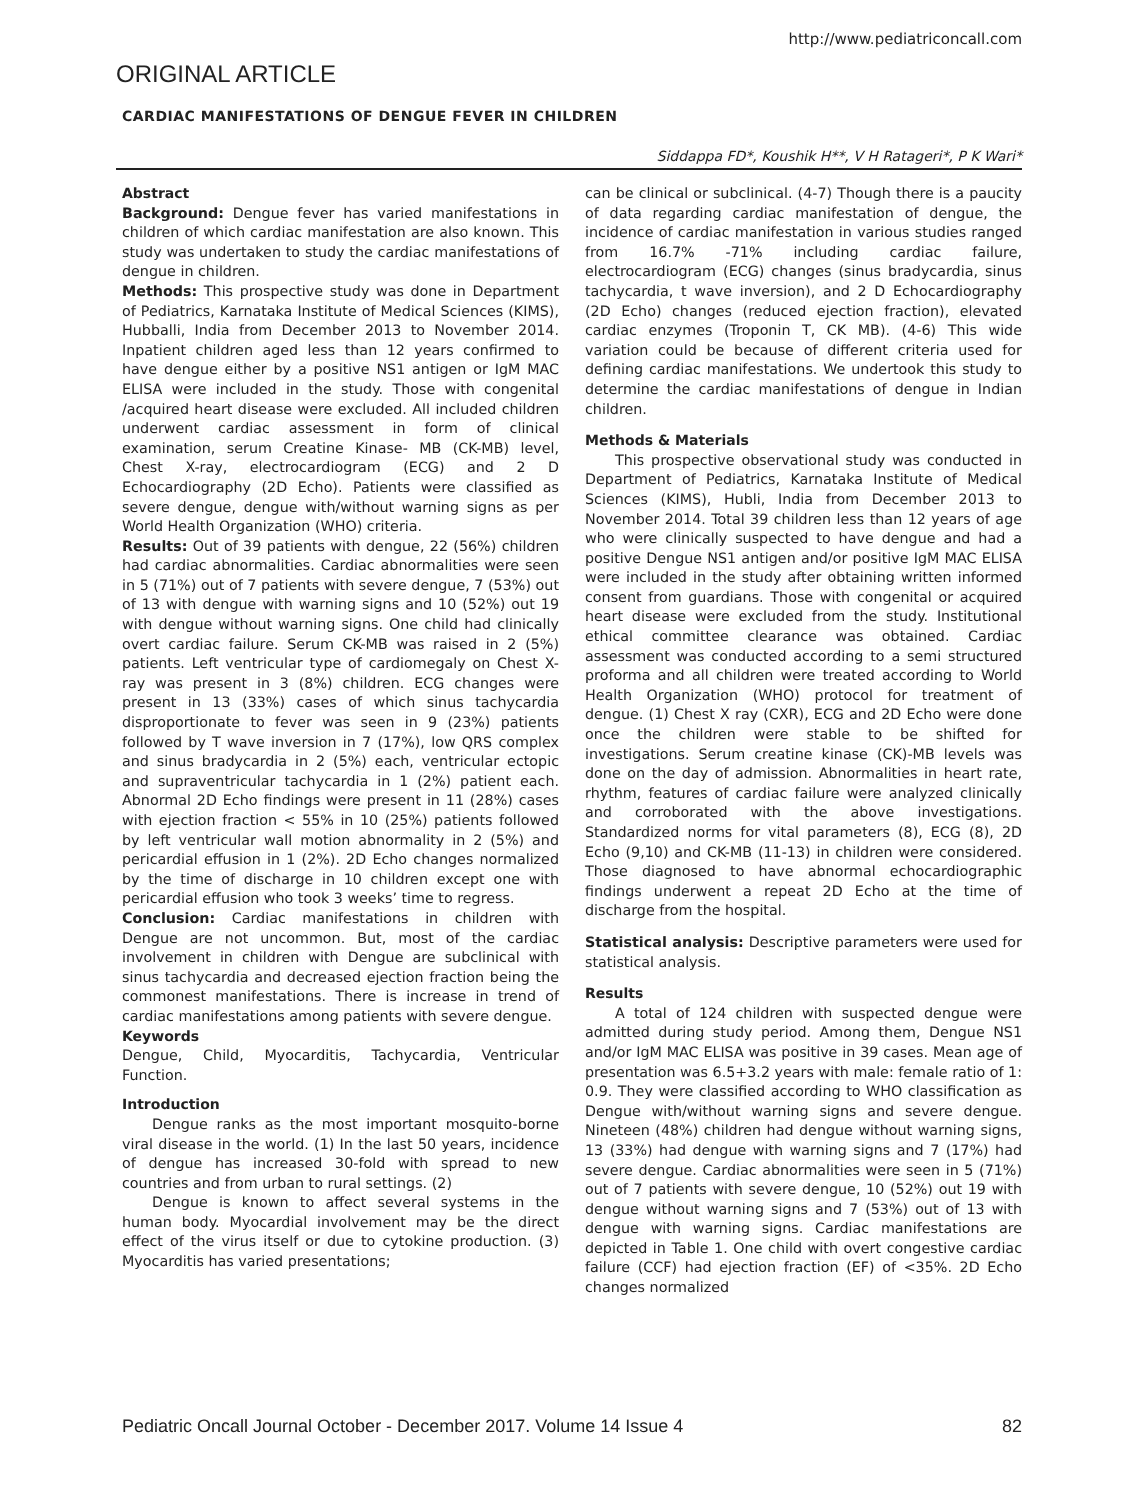http://www.pediatriconcall.com
ORIGINAL ARTICLE
CARDIAC MANIFESTATIONS OF DENGUE FEVER IN CHILDREN
Siddappa FD*, Koushik H**, V H Ratageri*, P K Wari*
Abstract
Background: Dengue fever has varied manifestations in children of which cardiac manifestation are also known. This study was undertaken to study the cardiac manifestations of dengue in children.
Methods: This prospective study was done in Department of Pediatrics, Karnataka Institute of Medical Sciences (KIMS), Hubballi, India from December 2013 to November 2014. Inpatient children aged less than 12 years confirmed to have dengue either by a positive NS1 antigen or IgM MAC ELISA were included in the study. Those with congenital /acquired heart disease were excluded. All included children underwent cardiac assessment in form of clinical examination, serum Creatine Kinase- MB (CK-MB) level, Chest X-ray, electrocardiogram (ECG) and 2 D Echocardiography (2D Echo). Patients were classified as severe dengue, dengue with/without warning signs as per World Health Organization (WHO) criteria.
Results: Out of 39 patients with dengue, 22 (56%) children had cardiac abnormalities. Cardiac abnormalities were seen in 5 (71%) out of 7 patients with severe dengue, 7 (53%) out of 13 with dengue with warning signs and 10 (52%) out 19 with dengue without warning signs. One child had clinically overt cardiac failure. Serum CK-MB was raised in 2 (5%) patients. Left ventricular type of cardiomegaly on Chest X-ray was present in 3 (8%) children. ECG changes were present in 13 (33%) cases of which sinus tachycardia disproportionate to fever was seen in 9 (23%) patients followed by T wave inversion in 7 (17%), low QRS complex and sinus bradycardia in 2 (5%) each, ventricular ectopic and supraventricular tachycardia in 1 (2%) patient each. Abnormal 2D Echo findings were present in 11 (28%) cases with ejection fraction < 55% in 10 (25%) patients followed by left ventricular wall motion abnormality in 2 (5%) and pericardial effusion in 1 (2%). 2D Echo changes normalized by the time of discharge in 10 children except one with pericardial effusion who took 3 weeks’ time to regress.
Conclusion: Cardiac manifestations in children with Dengue are not uncommon. But, most of the cardiac involvement in children with Dengue are subclinical with sinus tachycardia and decreased ejection fraction being the commonest manifestations. There is increase in trend of cardiac manifestations among patients with severe dengue.
Keywords
Dengue, Child, Myocarditis, Tachycardia, Ventricular Function.
Introduction
Dengue ranks as the most important mosquito-borne viral disease in the world. (1) In the last 50 years, incidence of dengue has increased 30-fold with spread to new countries and from urban to rural settings. (2)
Dengue is known to affect several systems in the human body. Myocardial involvement may be the direct effect of the virus itself or due to cytokine production. (3) Myocarditis has varied presentations;
can be clinical or subclinical. (4-7) Though there is a paucity of data regarding cardiac manifestation of dengue, the incidence of cardiac manifestation in various studies ranged from 16.7% -71% including cardiac failure, electrocardiogram (ECG) changes (sinus bradycardia, sinus tachycardia, t wave inversion), and 2 D Echocardiography (2D Echo) changes (reduced ejection fraction), elevated cardiac enzymes (Troponin T, CK MB). (4-6) This wide variation could be because of different criteria used for defining cardiac manifestations. We undertook this study to determine the cardiac manifestations of dengue in Indian children.
Methods & Materials
This prospective observational study was conducted in Department of Pediatrics, Karnataka Institute of Medical Sciences (KIMS), Hubli, India from December 2013 to November 2014. Total 39 children less than 12 years of age who were clinically suspected to have dengue and had a positive Dengue NS1 antigen and/or positive IgM MAC ELISA were included in the study after obtaining written informed consent from guardians. Those with congenital or acquired heart disease were excluded from the study. Institutional ethical committee clearance was obtained. Cardiac assessment was conducted according to a semi structured proforma and all children were treated according to World Health Organization (WHO) protocol for treatment of dengue. (1) Chest X ray (CXR), ECG and 2D Echo were done once the children were stable to be shifted for investigations. Serum creatine kinase (CK)-MB levels was done on the day of admission. Abnormalities in heart rate, rhythm, features of cardiac failure were analyzed clinically and corroborated with the above investigations. Standardized norms for vital parameters (8), ECG (8), 2D Echo (9,10) and CK-MB (11-13) in children were considered. Those diagnosed to have abnormal echocardiographic findings underwent a repeat 2D Echo at the time of discharge from the hospital.
Statistical analysis: Descriptive parameters were used for statistical analysis.
Results
A total of 124 children with suspected dengue were admitted during study period. Among them, Dengue NS1 and/or IgM MAC ELISA was positive in 39 cases. Mean age of presentation was 6.5+3.2 years with male: female ratio of 1: 0.9. They were classified according to WHO classification as Dengue with/without warning signs and severe dengue. Nineteen (48%) children had dengue without warning signs, 13 (33%) had dengue with warning signs and 7 (17%) had severe dengue. Cardiac abnormalities were seen in 5 (71%) out of 7 patients with severe dengue, 10 (52%) out 19 with dengue without warning signs and 7 (53%) out of 13 with dengue with warning signs. Cardiac manifestations are depicted in Table 1. One child with overt congestive cardiac failure (CCF) had ejection fraction (EF) of <35%. 2D Echo changes normalized
Pediatric Oncall Journal October - December 2017. Volume 14 Issue 4 82